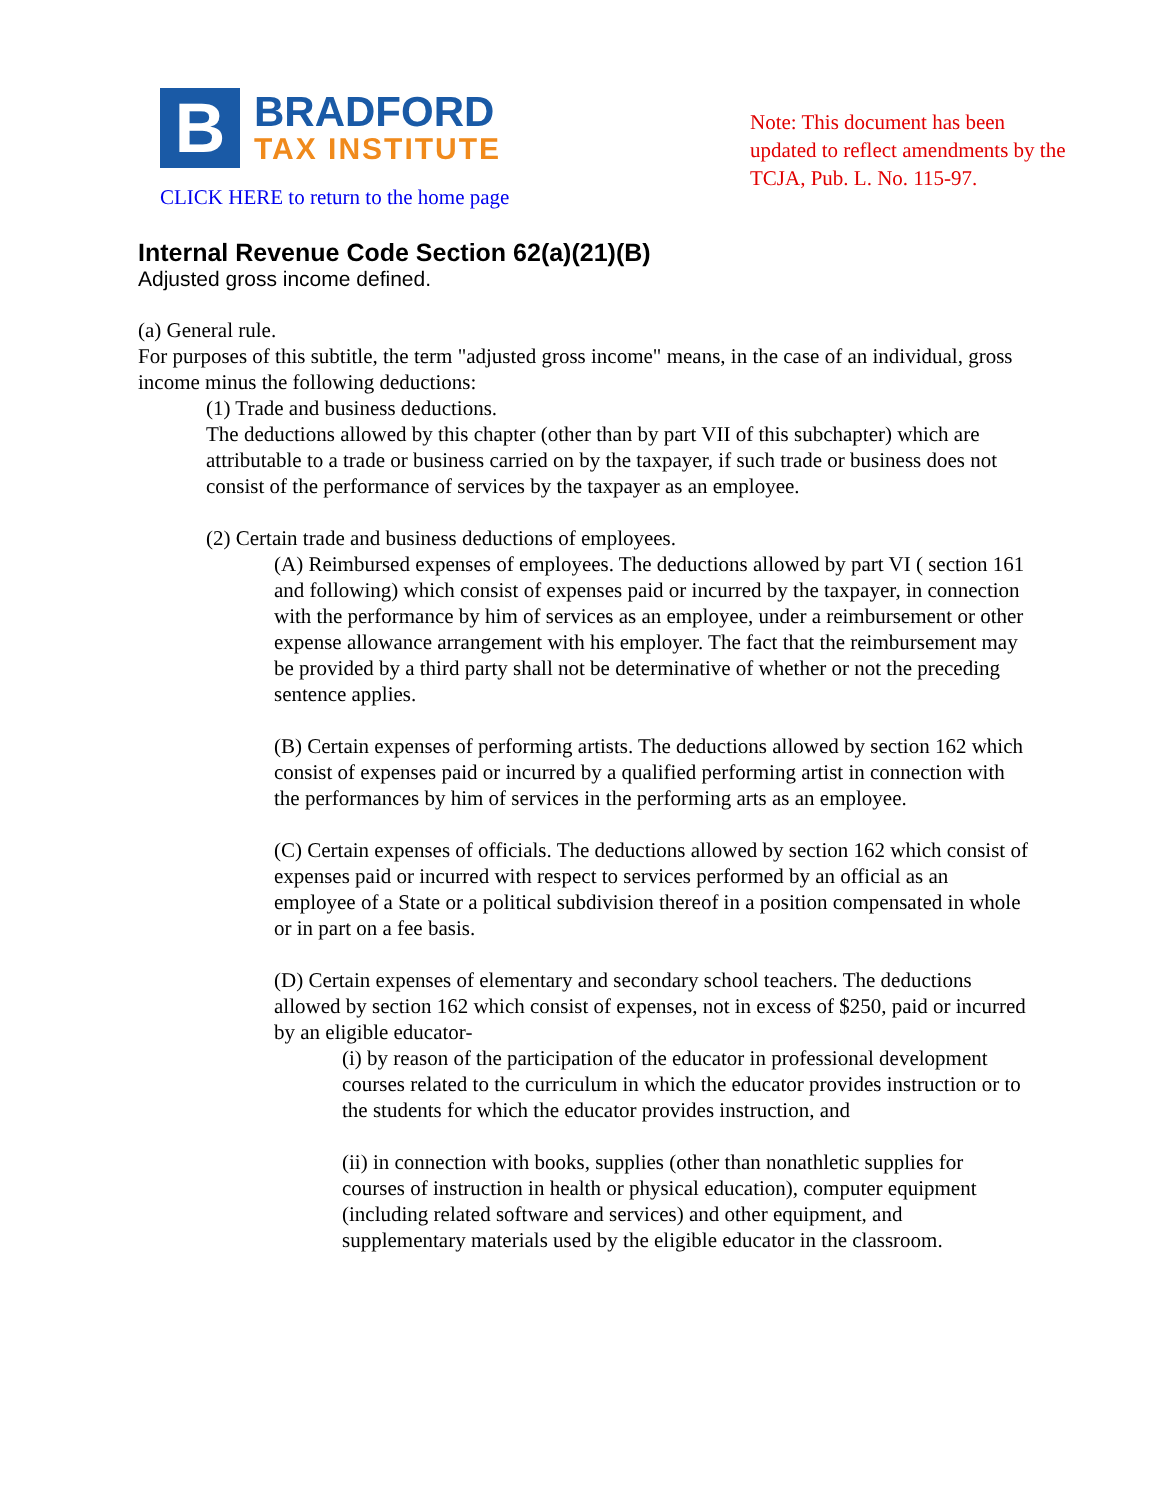B
BRADFORD
TAX INSTITUTE
CLICK HERE to return to the home page
Note: This document has been updated to reflect amendments by the TCJA, Pub. L. No. 115-97.
Internal Revenue Code Section 62(a)(21)(B)
Adjusted gross income defined.
(a) General rule.
For purposes of this subtitle, the term "adjusted gross income" means, in the case of an individual, gross income minus the following deductions:
(1) Trade and business deductions.
The deductions allowed by this chapter (other than by part VII of this subchapter) which are attributable to a trade or business carried on by the taxpayer, if such trade or business does not consist of the performance of services by the taxpayer as an employee.
(2) Certain trade and business deductions of employees.
(A) Reimbursed expenses of employees. The deductions allowed by part VI ( section 161 and following) which consist of expenses paid or incurred by the taxpayer, in connection with the performance by him of services as an employee, under a reimbursement or other expense allowance arrangement with his employer. The fact that the reimbursement may be provided by a third party shall not be determinative of whether or not the preceding sentence applies.
(B) Certain expenses of performing artists. The deductions allowed by section 162 which consist of expenses paid or incurred by a qualified performing artist in connection with the performances by him of services in the performing arts as an employee.
(C) Certain expenses of officials. The deductions allowed by section 162 which consist of expenses paid or incurred with respect to services performed by an official as an employee of a State or a political subdivision thereof in a position compensated in whole or in part on a fee basis.
(D) Certain expenses of elementary and secondary school teachers. The deductions allowed by section 162 which consist of expenses, not in excess of $250, paid or incurred by an eligible educator-
(i) by reason of the participation of the educator in professional development courses related to the curriculum in which the educator provides instruction or to the students for which the educator provides instruction, and
(ii) in connection with books, supplies (other than nonathletic supplies for courses of instruction in health or physical education), computer equipment (including related software and services) and other equipment, and supplementary materials used by the eligible educator in the classroom.